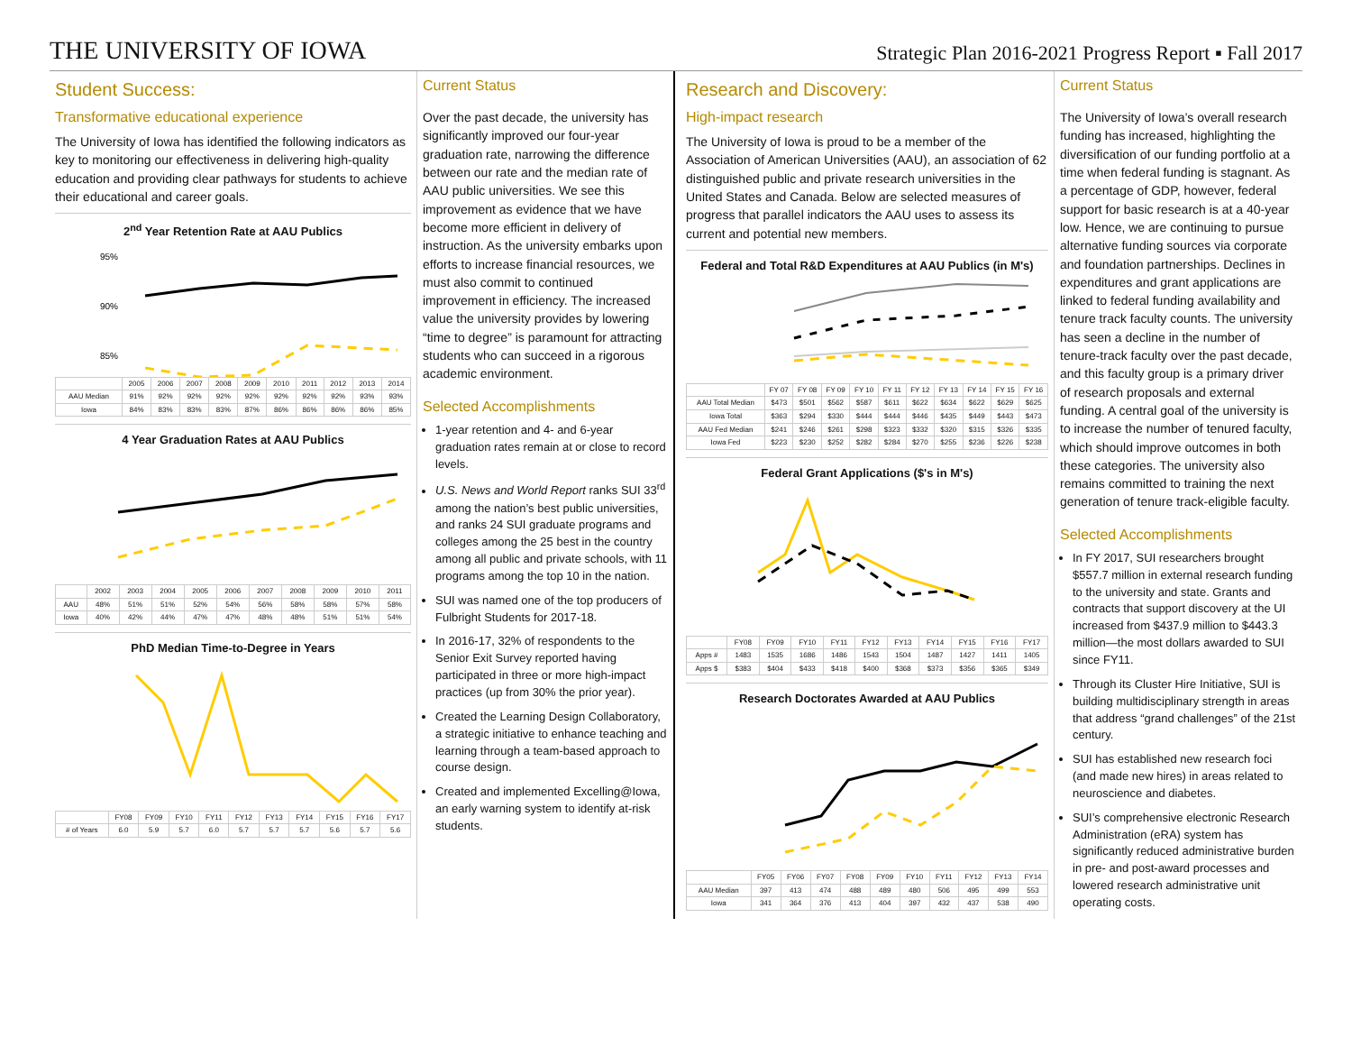THE UNIVERSITY OF IOWA
Strategic Plan 2016-2021 Progress Report ▪ Fall 2017
Student Success:
Transformative educational experience
The University of Iowa has identified the following indicators as key to monitoring our effectiveness in delivering high-quality education and providing clear pathways for students to achieve their educational and career goals.
2<sup>nd</sup> Year Retention Rate at AAU Publics
95%
90%
85%
| | 2005 | 2006 | 2007 | 2008 | 2009 | 2010 | 2011 | 2012 | 2013 | 2014 |
| --- | --- | --- | --- | --- | --- | --- | --- | --- | --- | --- |
| AAU Median | 91% | 92% | 92% | 92% | 92% | 92% | 92% | 92% | 93% | 93% |
| Iowa | 84% | 83% | 83% | 83% | 87% | 86% | 86% | 86% | 86% | 85% |
4 Year Graduation Rates at AAU Publics
| | 2002 | 2003 | 2004 | 2005 | 2006 | 2007 | 2008 | 2009 | 2010 | 2011 |
| --- | --- | --- | --- | --- | --- | --- | --- | --- | --- | --- |
| AAU | 48% | 51% | 51% | 52% | 54% | 56% | 58% | 58% | 57% | 58% |
| Iowa | 40% | 42% | 44% | 47% | 47% | 48% | 48% | 51% | 51% | 54% |
PhD Median Time-to-Degree in Years
| | FY08 | FY09 | FY10 | FY11 | FY12 | FY13 | FY14 | FY15 | FY16 | FY17 |
| --- | --- | --- | --- | --- | --- | --- | --- | --- | --- | --- |
| # of Years | 6.0 | 5.9 | 5.7 | 6.0 | 5.7 | 5.7 | 5.7 | 5.6 | 5.7 | 5.6 |
Current Status
Over the past decade, the university has significantly improved our four-year graduation rate, narrowing the difference between our rate and the median rate of AAU public universities. We see this improvement as evidence that we have become more efficient in delivery of instruction. As the university embarks upon efforts to increase financial resources, we must also commit to continued improvement in efficiency. The increased value the university provides by lowering “time to degree” is paramount for attracting students who can succeed in a rigorous academic environment.
Selected Accomplishments
1-year retention and 4- and 6-year graduation rates remain at or close to record levels.
U.S. News and World Report ranks SUI 33<sup>rd</sup> among the nation’s best public universities, and ranks 24 SUI graduate programs and colleges among the 25 best in the country among all public and private schools, with 11 programs among the top 10 in the nation.
SUI was named one of the top producers of Fulbright Students for 2017-18.
In 2016-17, 32% of respondents to the Senior Exit Survey reported having participated in three or more high-impact practices (up from 30% the prior year).
Created the Learning Design Collaboratory, a strategic initiative to enhance teaching and learning through a team-based approach to course design.
Created and implemented Excelling@Iowa, an early warning system to identify at-risk students.
Research and Discovery:
High-impact research
The University of Iowa is proud to be a member of the Association of American Universities (AAU), an association of 62 distinguished public and private research universities in the United States and Canada. Below are selected measures of progress that parallel indicators the AAU uses to assess its current and potential new members.
Federal and Total R&D Expenditures at AAU Publics (in M's)
| | FY 07 | FY 08 | FY 09 | FY 10 | FY 11 | FY 12 | FY 13 | FY 14 | FY 15 | FY 16 |
| --- | --- | --- | --- | --- | --- | --- | --- | --- | --- | --- |
| AAU Total Median | $473 | $501 | $562 | $587 | $611 | $622 | $634 | $622 | $629 | $625 |
| Iowa Total | $363 | $294 | $330 | $444 | $444 | $446 | $435 | $449 | $443 | $473 |
| AAU Fed Median | $241 | $246 | $261 | $298 | $323 | $332 | $320 | $315 | $326 | $335 |
| Iowa Fed | $223 | $230 | $252 | $282 | $284 | $270 | $255 | $236 | $226 | $238 |
Federal Grant Applications ($'s in M's)
| | FY08 | FY09 | FY10 | FY11 | FY12 | FY13 | FY14 | FY15 | FY16 | FY17 |
| --- | --- | --- | --- | --- | --- | --- | --- | --- | --- | --- |
| Apps # | 1483 | 1535 | 1686 | 1486 | 1543 | 1504 | 1487 | 1427 | 1411 | 1405 |
| Apps $ | $383 | $404 | $433 | $418 | $400 | $368 | $373 | $356 | $365 | $349 |
Research Doctorates Awarded at AAU Publics
| | FY05 | FY06 | FY07 | FY08 | FY09 | FY10 | FY11 | FY12 | FY13 | FY14 |
| --- | --- | --- | --- | --- | --- | --- | --- | --- | --- | --- |
| AAU Median | 397 | 413 | 474 | 488 | 489 | 480 | 506 | 495 | 499 | 553 |
| Iowa | 341 | 364 | 376 | 413 | 404 | 397 | 432 | 437 | 538 | 490 |
Current Status
The University of Iowa’s overall research funding has increased, highlighting the diversification of our funding portfolio at a time when federal funding is stagnant. As a percentage of GDP, however, federal support for basic research is at a 40-year low. Hence, we are continuing to pursue alternative funding sources via corporate and foundation partnerships. Declines in expenditures and grant applications are linked to federal funding availability and tenure track faculty counts. The university has seen a decline in the number of tenure-track faculty over the past decade, and this faculty group is a primary driver of research proposals and external funding. A central goal of the university is to increase the number of tenured faculty, which should improve outcomes in both these categories. The university also remains committed to training the next generation of tenure track-eligible faculty.
Selected Accomplishments
In FY 2017, SUI researchers brought $557.7 million in external research funding to the university and state. Grants and contracts that support discovery at the UI increased from $437.9 million to $443.3 million—the most dollars awarded to SUI since FY11.
Through its Cluster Hire Initiative, SUI is building multidisciplinary strength in areas that address “grand challenges” of the 21st century.
SUI has established new research foci (and made new hires) in areas related to neuroscience and diabetes.
SUI’s comprehensive electronic Research Administration (eRA) system has significantly reduced administrative burden in pre- and post-award processes and lowered research administrative unit operating costs.